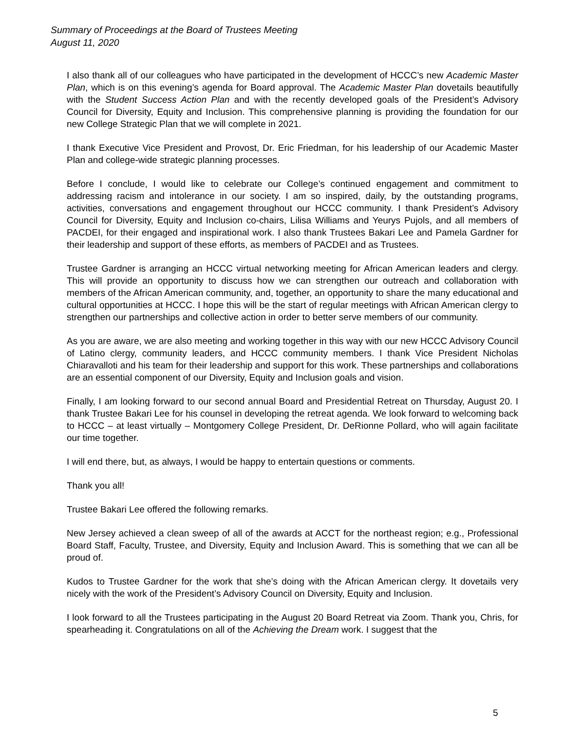Summary of Proceedings at the Board of Trustees Meeting
August 11, 2020
I also thank all of our colleagues who have participated in the development of HCCC’s new Academic Master Plan, which is on this evening’s agenda for Board approval. The Academic Master Plan dovetails beautifully with the Student Success Action Plan and with the recently developed goals of the President’s Advisory Council for Diversity, Equity and Inclusion. This comprehensive planning is providing the foundation for our new College Strategic Plan that we will complete in 2021.
I thank Executive Vice President and Provost, Dr. Eric Friedman, for his leadership of our Academic Master Plan and college-wide strategic planning processes.
Before I conclude, I would like to celebrate our College’s continued engagement and commitment to addressing racism and intolerance in our society. I am so inspired, daily, by the outstanding programs, activities, conversations and engagement throughout our HCCC community. I thank President’s Advisory Council for Diversity, Equity and Inclusion co-chairs, Lilisa Williams and Yeurys Pujols, and all members of PACDEI, for their engaged and inspirational work. I also thank Trustees Bakari Lee and Pamela Gardner for their leadership and support of these efforts, as members of PACDEI and as Trustees.
Trustee Gardner is arranging an HCCC virtual networking meeting for African American leaders and clergy. This will provide an opportunity to discuss how we can strengthen our outreach and collaboration with members of the African American community, and, together, an opportunity to share the many educational and cultural opportunities at HCCC. I hope this will be the start of regular meetings with African American clergy to strengthen our partnerships and collective action in order to better serve members of our community.
As you are aware, we are also meeting and working together in this way with our new HCCC Advisory Council of Latino clergy, community leaders, and HCCC community members. I thank Vice President Nicholas Chiaravalloti and his team for their leadership and support for this work. These partnerships and collaborations are an essential component of our Diversity, Equity and Inclusion goals and vision.
Finally, I am looking forward to our second annual Board and Presidential Retreat on Thursday, August 20. I thank Trustee Bakari Lee for his counsel in developing the retreat agenda. We look forward to welcoming back to HCCC – at least virtually – Montgomery College President, Dr. DeRionne Pollard, who will again facilitate our time together.
I will end there, but, as always, I would be happy to entertain questions or comments.
Thank you all!
Trustee Bakari Lee offered the following remarks.
New Jersey achieved a clean sweep of all of the awards at ACCT for the northeast region; e.g., Professional Board Staff, Faculty, Trustee, and Diversity, Equity and Inclusion Award. This is something that we can all be proud of.
Kudos to Trustee Gardner for the work that she’s doing with the African American clergy. It dovetails very nicely with the work of the President’s Advisory Council on Diversity, Equity and Inclusion.
I look forward to all the Trustees participating in the August 20 Board Retreat via Zoom. Thank you, Chris, for spearheading it. Congratulations on all of the Achieving the Dream work. I suggest that the
5